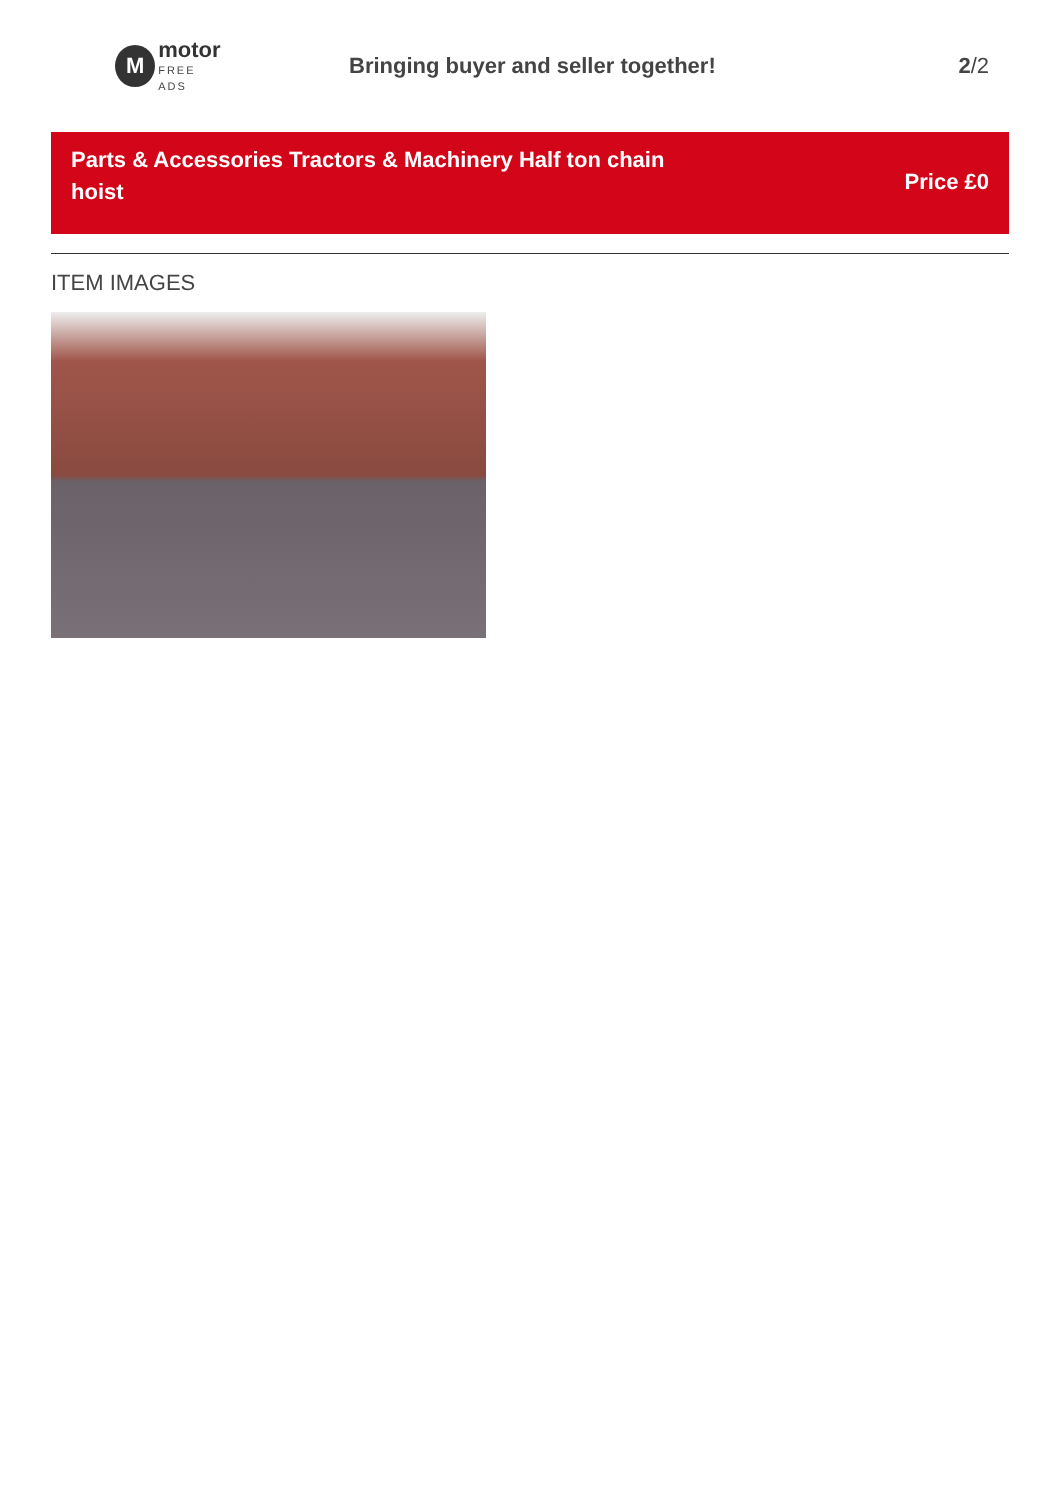M
motor
FREE ADS
Bringing buyer and seller together!
2/2
Parts & Accessories Tractors & Machinery Half ton chain hoist
Price £0
ITEM IMAGES